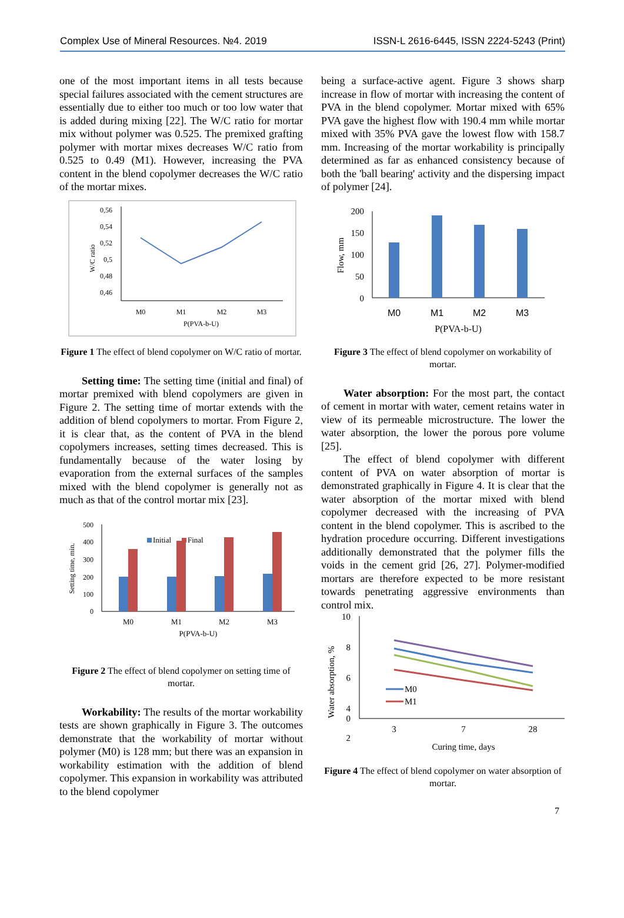Complex Use of Mineral Resources. №4. 2019 ISSN-L 2616-6445, ISSN 2224-5243 (Print)
one of the most important items in all tests because special failures associated with the cement structures are essentially due to either too much or too low water that is added during mixing [22]. The W/C ratio for mortar mix without polymer was 0.525. The premixed grafting polymer with mortar mixes decreases W/C ratio from 0.525 to 0.49 (M1). However, increasing the PVA content in the blend copolymer decreases the W/C ratio of the mortar mixes.
0,56
0,54
0,52
0,5
0,48
0,46
W/C ratio
M0
M1
M2
M3
P(PVA-b-U)
Figure 1 The effect of blend copolymer on W/C ratio of mortar.
Setting time: The setting time (initial and final) of mortar premixed with blend copolymers are given in Figure 2. The setting time of mortar extends with the addition of blend copolymers to mortar. From Figure 2, it is clear that, as the content of PVA in the blend copolymers increases, setting times decreased. This is fundamentally because of the water losing by evaporation from the external surfaces of the samples mixed with the blend copolymer is generally not as much as that of the control mortar mix [23].
500
400
300
200
100
0
Setting time, min.
Initial
Final
M0
M1
M2
M3
P(PVA-b-U)
Figure 2 The effect of blend copolymer on setting time of mortar.
Workability: The results of the mortar workability tests are shown graphically in Figure 3. The outcomes demonstrate that the workability of mortar without polymer (M0) is 128 mm; but there was an expansion in workability estimation with the addition of blend copolymer. This expansion in workability was attributed to the blend copolymer
being a surface-active agent. Figure 3 shows sharp increase in flow of mortar with increasing the content of PVA in the blend copolymer. Mortar mixed with 65% PVA gave the highest flow with 190.4 mm while mortar mixed with 35% PVA gave the lowest flow with 158.7 mm. Increasing of the mortar workability is principally determined as far as enhanced consistency because of both the 'ball bearing' activity and the dispersing impact of polymer [24].
200
150
100
50
0
Flow, mm
M0
M1
M2
M3
P(PVA-b-U)
Figure 3 The effect of blend copolymer on workability of mortar.
Water absorption: For the most part, the contact of cement in mortar with water, cement retains water in view of its permeable microstructure. The lower the water absorption, the lower the porous pore volume [25].
The effect of blend copolymer with different content of PVA on water absorption of mortar is demonstrated graphically in Figure 4. It is clear that the water absorption of the mortar mixed with blend copolymer decreased with the increasing of PVA content in the blend copolymer. This is ascribed to the hydration procedure occurring. Different investigations additionally demonstrated that the polymer fills the voids in the cement grid [26, 27]. Polymer-modified mortars are therefore expected to be more resistant towards penetrating aggressive environments than control mix.
10
8
6
4
2
0
Water absorption, %
3
7
28
Curing time, days
M0
M1
Figure 4 The effect of blend copolymer on water absorption of mortar.
7